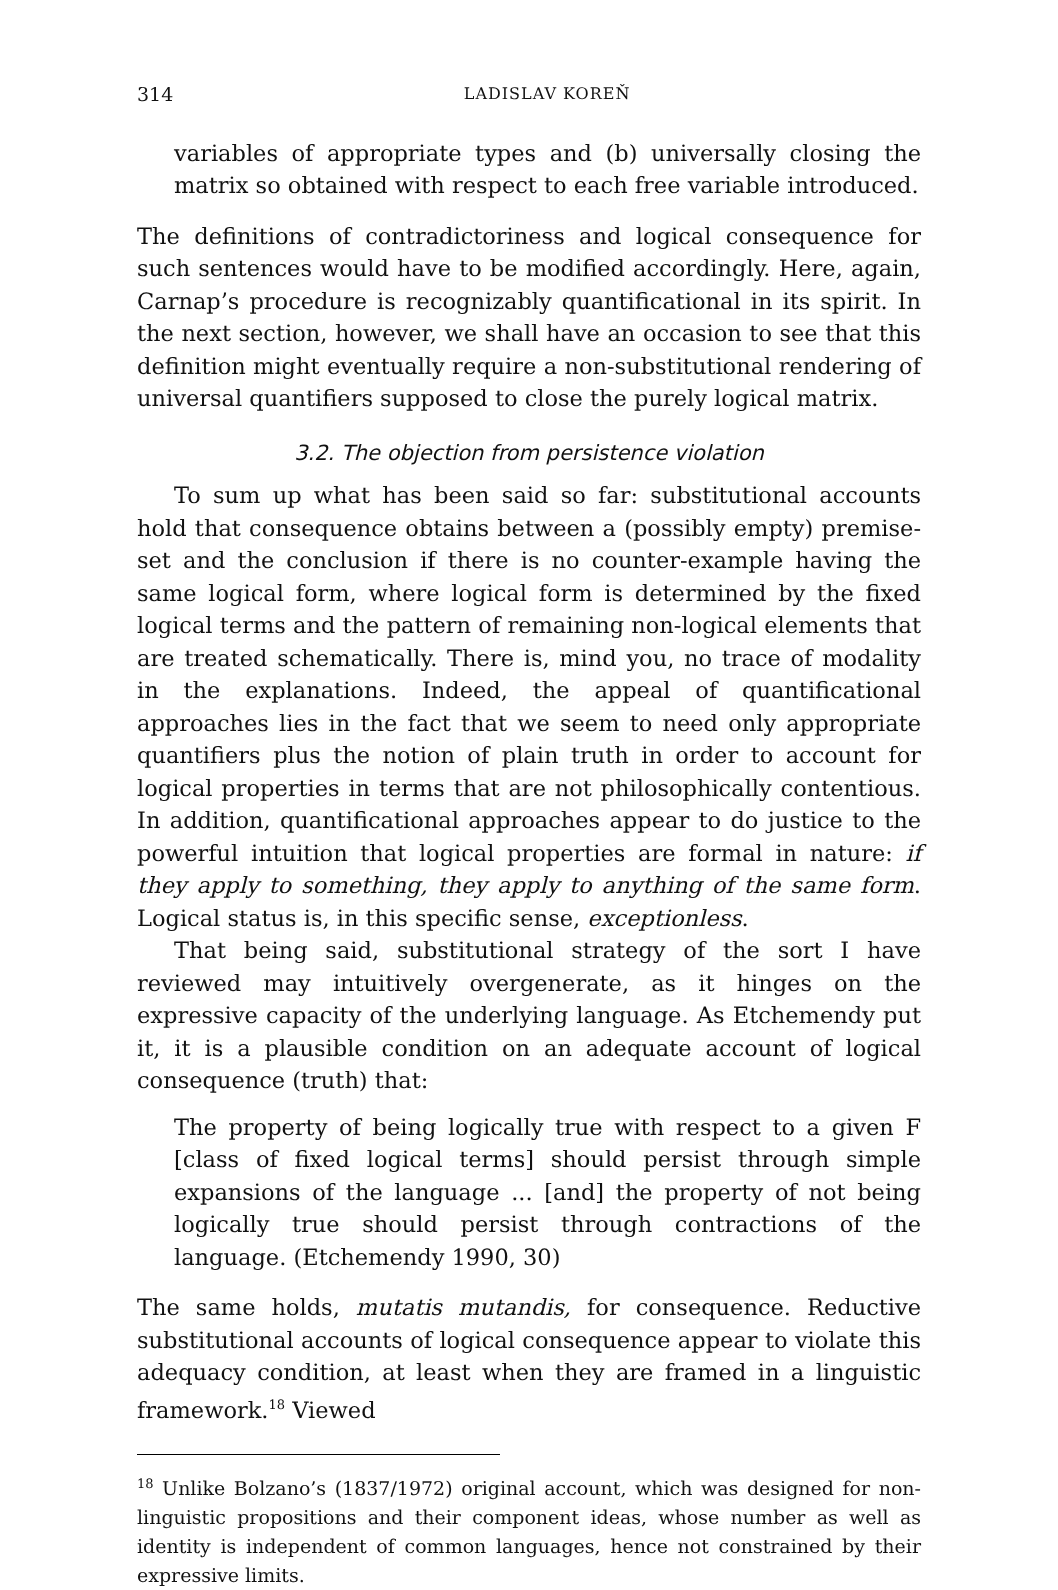314 LADISLAV KOREŇ
variables of appropriate types and (b) universally closing the matrix so obtained with respect to each free variable introduced.
The definitions of contradictoriness and logical consequence for such sentences would have to be modified accordingly. Here, again, Carnap’s procedure is recognizably quantificational in its spirit. In the next section, however, we shall have an occasion to see that this definition might eventually require a non-substitutional rendering of universal quantifiers supposed to close the purely logical matrix.
3.2. The objection from persistence violation
To sum up what has been said so far: substitutional accounts hold that consequence obtains between a (possibly empty) premise-set and the conclusion if there is no counter-example having the same logical form, where logical form is determined by the fixed logical terms and the pattern of remaining non-logical elements that are treated schematically. There is, mind you, no trace of modality in the explanations. Indeed, the appeal of quantificational approaches lies in the fact that we seem to need only appropriate quantifiers plus the notion of plain truth in order to account for logical properties in terms that are not philosophically contentious. In addition, quantificational approaches appear to do justice to the powerful intuition that logical properties are formal in nature: if they apply to something, they apply to anything of the same form. Logical status is, in this specific sense, exceptionless.
That being said, substitutional strategy of the sort I have reviewed may intuitively overgenerate, as it hinges on the expressive capacity of the underlying language. As Etchemendy put it, it is a plausible condition on an adequate account of logical consequence (truth) that:
The property of being logically true with respect to a given F [class of fixed logical terms] should persist through simple expansions of the language ... [and] the property of not being logically true should persist through contractions of the language. (Etchemendy 1990, 30)
The same holds, mutatis mutandis, for consequence. Reductive substitutional accounts of logical consequence appear to violate this adequacy condition, at least when they are framed in a linguistic framework.<sup>18</sup> Viewed
<sup>18</sup> Unlike Bolzano’s (1837/1972) original account, which was designed for non-linguistic propositions and their component ideas, whose number as well as identity is independent of common languages, hence not constrained by their expressive limits.